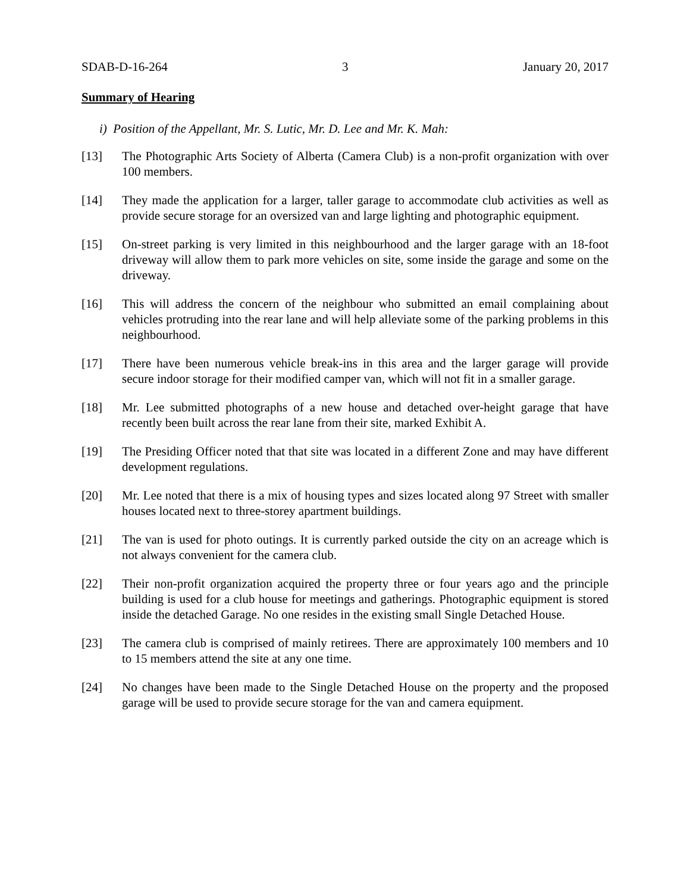SDAB-D-16-264 3 January 20, 2017
Summary of Hearing
i) Position of the Appellant, Mr. S. Lutic, Mr. D. Lee and Mr. K. Mah:
[13] The Photographic Arts Society of Alberta (Camera Club) is a non-profit organization with over 100 members.
[14] They made the application for a larger, taller garage to accommodate club activities as well as provide secure storage for an oversized van and large lighting and photographic equipment.
[15] On-street parking is very limited in this neighbourhood and the larger garage with an 18-foot driveway will allow them to park more vehicles on site, some inside the garage and some on the driveway.
[16] This will address the concern of the neighbour who submitted an email complaining about vehicles protruding into the rear lane and will help alleviate some of the parking problems in this neighbourhood.
[17] There have been numerous vehicle break-ins in this area and the larger garage will provide secure indoor storage for their modified camper van, which will not fit in a smaller garage.
[18] Mr. Lee submitted photographs of a new house and detached over-height garage that have recently been built across the rear lane from their site, marked Exhibit A.
[19] The Presiding Officer noted that that site was located in a different Zone and may have different development regulations.
[20] Mr. Lee noted that there is a mix of housing types and sizes located along 97 Street with smaller houses located next to three-storey apartment buildings.
[21] The van is used for photo outings. It is currently parked outside the city on an acreage which is not always convenient for the camera club.
[22] Their non-profit organization acquired the property three or four years ago and the principle building is used for a club house for meetings and gatherings. Photographic equipment is stored inside the detached Garage. No one resides in the existing small Single Detached House.
[23] The camera club is comprised of mainly retirees. There are approximately 100 members and 10 to 15 members attend the site at any one time.
[24] No changes have been made to the Single Detached House on the property and the proposed garage will be used to provide secure storage for the van and camera equipment.